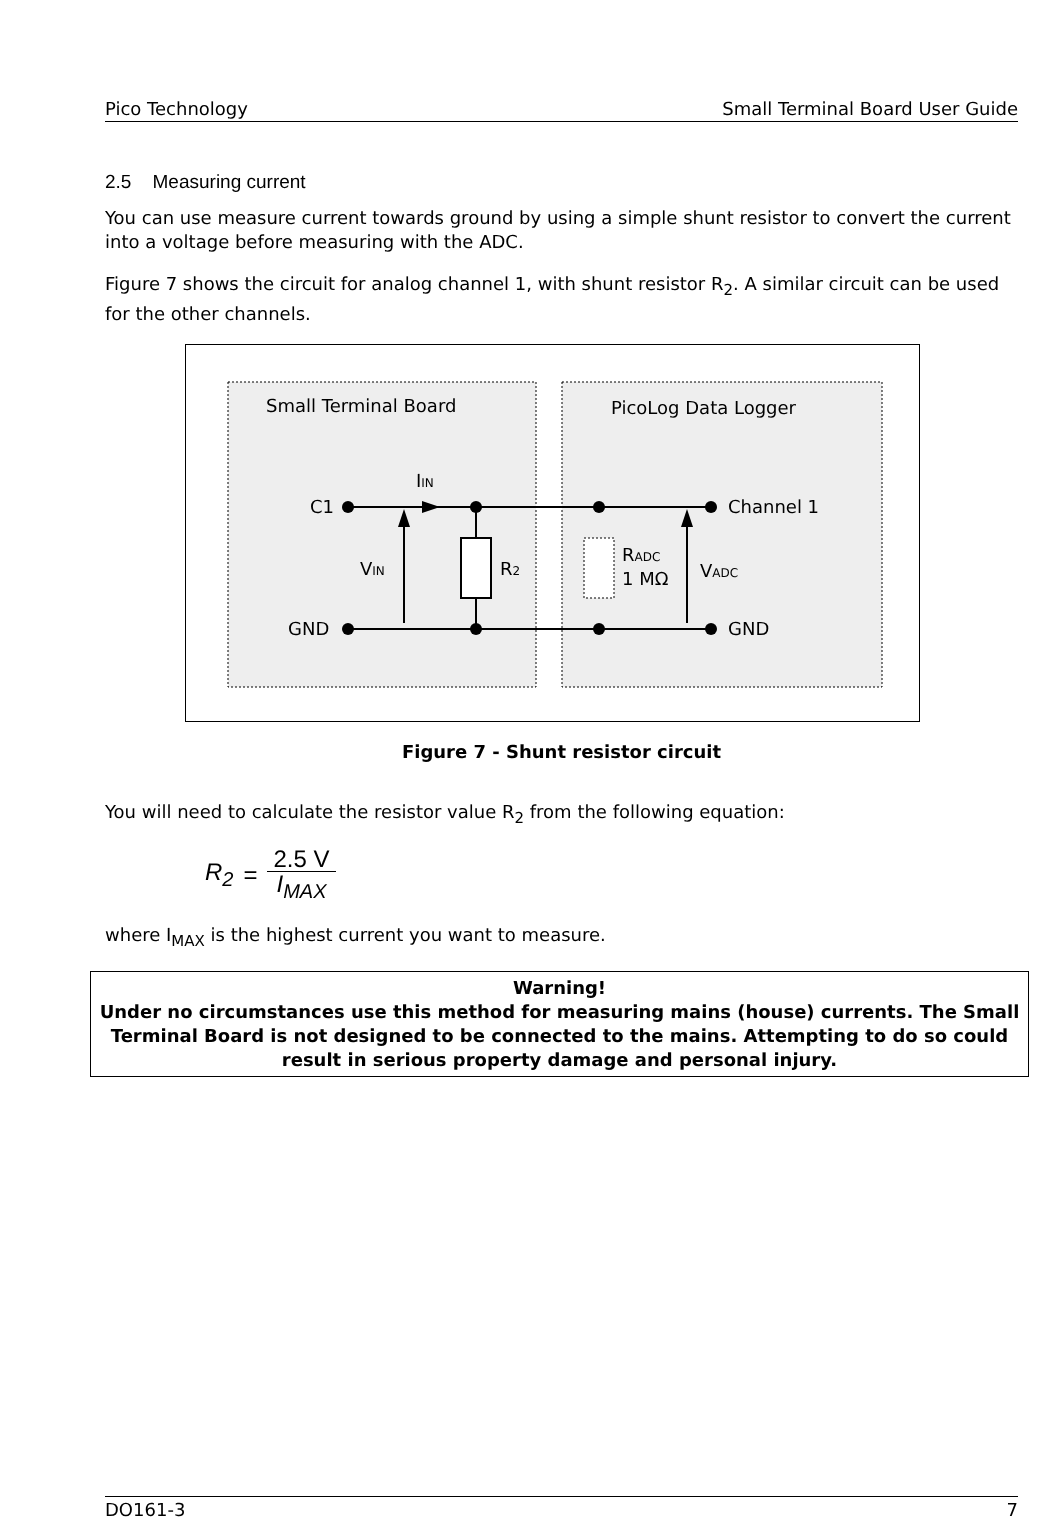Pico Technology Small Terminal Board User Guide
2.5 Measuring current
You can use measure current towards ground by using a simple shunt resistor to convert the current into a voltage before measuring with the ADC.
Figure 7 shows the circuit for analog channel 1, with shunt resistor R<sub>2</sub>. A similar circuit can be used for the other channels.
Small Terminal Board
PicoLog Data Logger
C1
GND
Channel 1
GND
IIN
VIN
R2
RADC
1 MΩ
VADC
Figure 7 - Shunt resistor circuit
You will need to calculate the resistor value R<sub>2</sub> from the following equation:
R<sub>2</sub> = 2.5 V I<sub>MAX</sub>
where I<sub>MAX</sub> is the highest current you want to measure.
Warning!
Under no circumstances use this method for measuring mains (house) currents. The Small Terminal Board is not designed to be connected to the mains. Attempting to do so could result in serious property damage and personal injury.
DO161-3 7